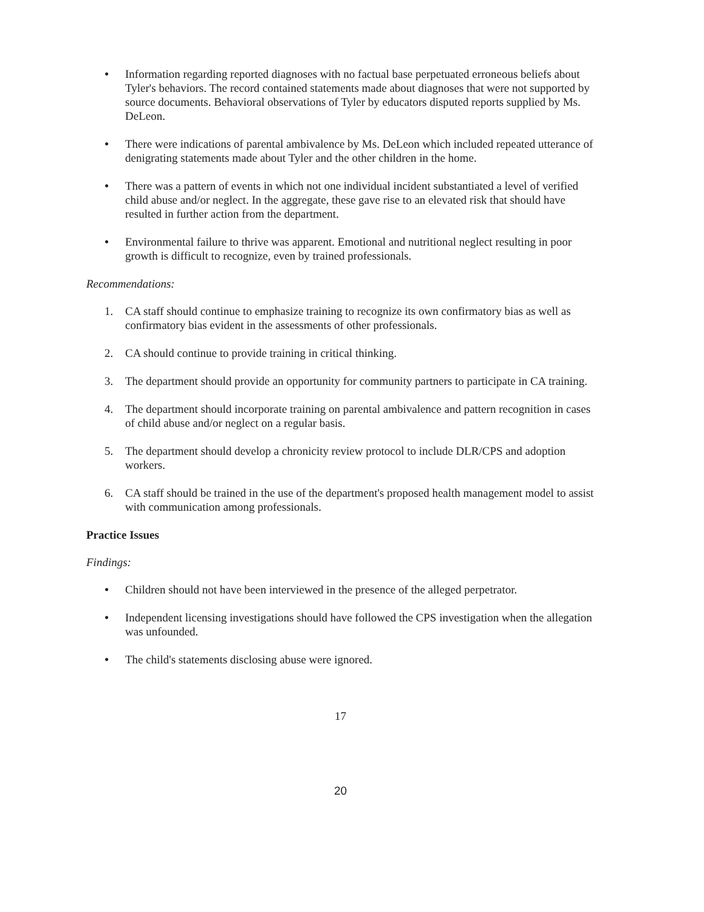●
Information regarding reported diagnoses with no factual base perpetuated erroneous beliefs about Tyler's behaviors. The record contained statements made about diagnoses that were not supported by source documents. Behavioral observations of Tyler by educators disputed reports supplied by Ms. DeLeon.
●
There were indications of parental ambivalence by Ms. DeLeon which included repeated utterance of denigrating statements made about Tyler and the other children in the home.
●
There was a pattern of events in which not one individual incident substantiated a level of verified child abuse and/or neglect. In the aggregate, these gave rise to an elevated risk that should have resulted in further action from the department.
●
Environmental failure to thrive was apparent. Emotional and nutritional neglect resulting in poor growth is difficult to recognize, even by trained professionals.
Recommendations:
1. CA staff should continue to emphasize training to recognize its own confirmatory bias as well as confirmatory bias evident in the assessments of other professionals.
2. CA should continue to provide training in critical thinking.
3. The department should provide an opportunity for community partners to participate in CA training.
4. The department should incorporate training on parental ambivalence and pattern recognition in cases of child abuse and/or neglect on a regular basis.
5. The department should develop a chronicity review protocol to include DLR/CPS and adoption workers.
6. CA staff should be trained in the use of the department's proposed health management model to assist with communication among professionals.
Practice Issues
Findings:
●
Children should not have been interviewed in the presence of the alleged perpetrator.
●
Independent licensing investigations should have followed the CPS investigation when the allegation was unfounded.
●
The child's statements disclosing abuse were ignored.
17
20